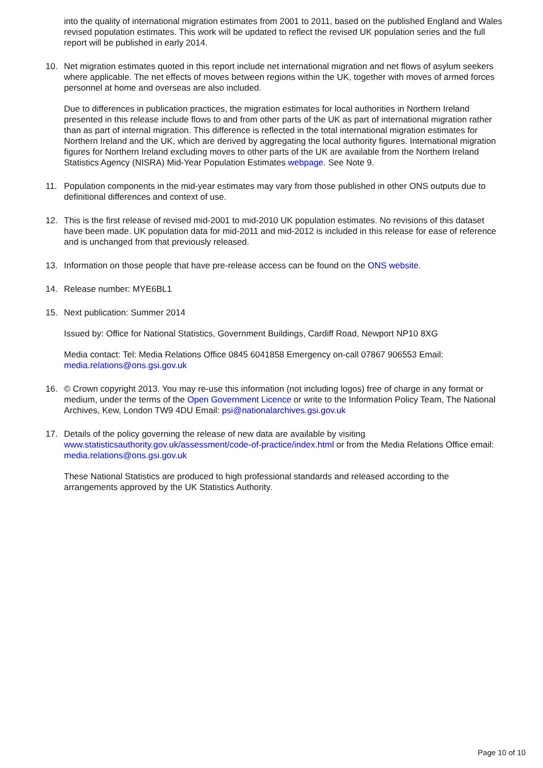into the quality of international migration estimates from 2001 to 2011, based on the published England and Wales revised population estimates. This work will be updated to reflect the revised UK population series and the full report will be published in early 2014.
10. Net migration estimates quoted in this report include net international migration and net flows of asylum seekers where applicable. The net effects of moves between regions within the UK, together with moves of armed forces personnel at home and overseas are also included.
Due to differences in publication practices, the migration estimates for local authorities in Northern Ireland presented in this release include flows to and from other parts of the UK as part of international migration rather than as part of internal migration. This difference is reflected in the total international migration estimates for Northern Ireland and the UK, which are derived by aggregating the local authority figures. International migration figures for Northern Ireland excluding moves to other parts of the UK are available from the Northern Ireland Statistics Agency (NISRA) Mid-Year Population Estimates webpage. See Note 9.
11. Population components in the mid-year estimates may vary from those published in other ONS outputs due to definitional differences and context of use.
12. This is the first release of revised mid-2001 to mid-2010 UK population estimates. No revisions of this dataset have been made. UK population data for mid-2011 and mid-2012 is included in this release for ease of reference and is unchanged from that previously released.
13. Information on those people that have pre-release access can be found on the ONS website.
14. Release number: MYE6BL1
15. Next publication: Summer 2014
Issued by: Office for National Statistics, Government Buildings, Cardiff Road, Newport NP10 8XG
Media contact: Tel: Media Relations Office 0845 6041858 Emergency on-call 07867 906553 Email: media.relations@ons.gsi.gov.uk
16. © Crown copyright 2013. You may re-use this information (not including logos) free of charge in any format or medium, under the terms of the Open Government Licence or write to the Information Policy Team, The National Archives, Kew, London TW9 4DU Email: psi@nationalarchives.gsi.gov.uk
17. Details of the policy governing the release of new data are available by visiting www.statisticsauthority.gov.uk/assessment/code-of-practice/index.html or from the Media Relations Office email: media.relations@ons.gsi.gov.uk
These National Statistics are produced to high professional standards and released according to the arrangements approved by the UK Statistics Authority.
Page 10 of 10